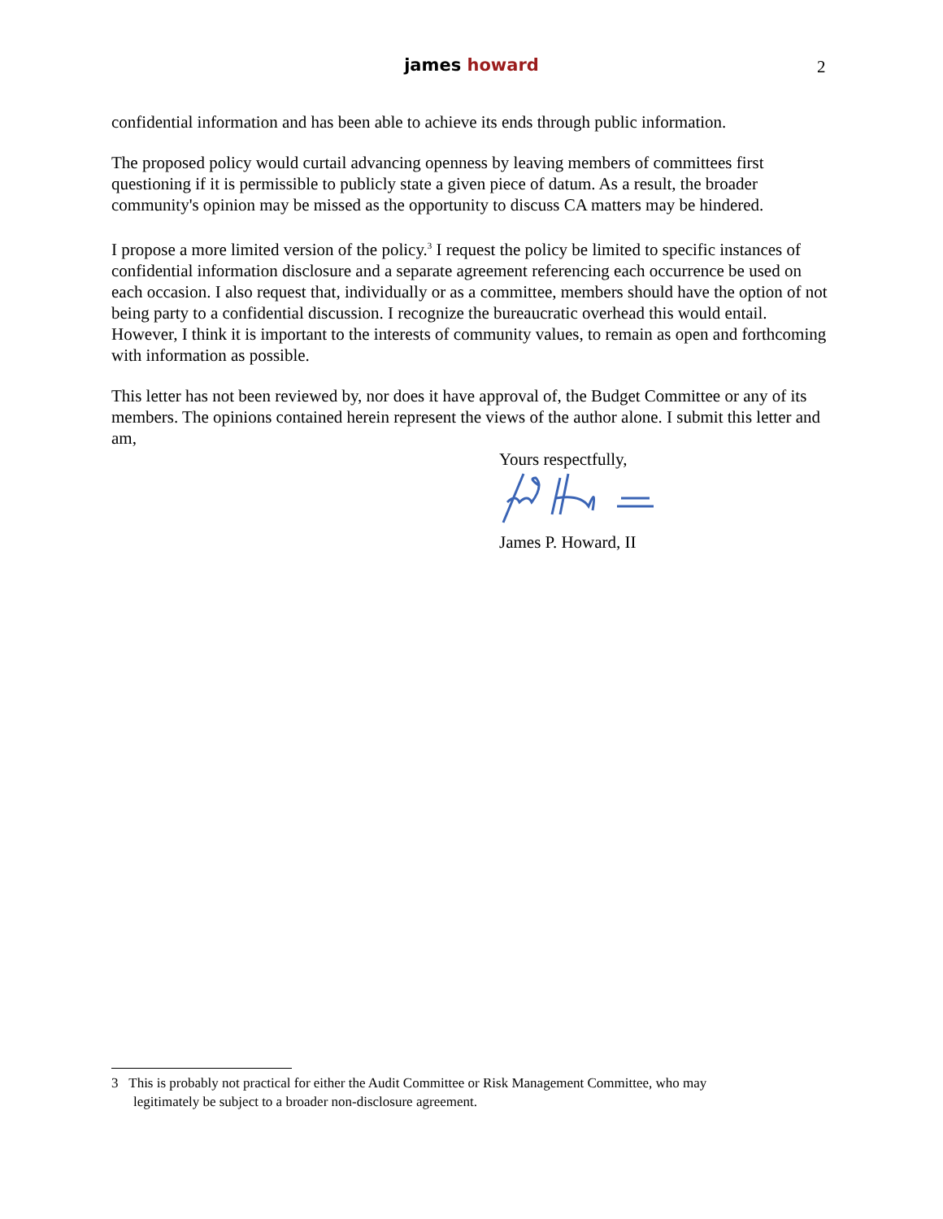james howard 2
confidential information and has been able to achieve its ends through public information.
The proposed policy would curtail advancing openness by leaving members of committees first questioning if it is permissible to publicly state a given piece of datum. As a result, the broader community's opinion may be missed as the opportunity to discuss CA matters may be hindered.
I propose a more limited version of the policy.<sup>3</sup> I request the policy be limited to specific instances of confidential information disclosure and a separate agreement referencing each occurrence be used on each occasion. I also request that, individually or as a committee, members should have the option of not being party to a confidential discussion. I recognize the bureaucratic overhead this would entail. However, I think it is important to the interests of community values, to remain as open and forthcoming with information as possible.
This letter has not been reviewed by, nor does it have approval of, the Budget Committee or any of its members. The opinions contained herein represent the views of the author alone. I submit this letter and am,
Yours respectfully,
James P. Howard, II
3 This is probably not practical for either the Audit Committee or Risk Management Committee, who may
legitimately be subject to a broader non-disclosure agreement.